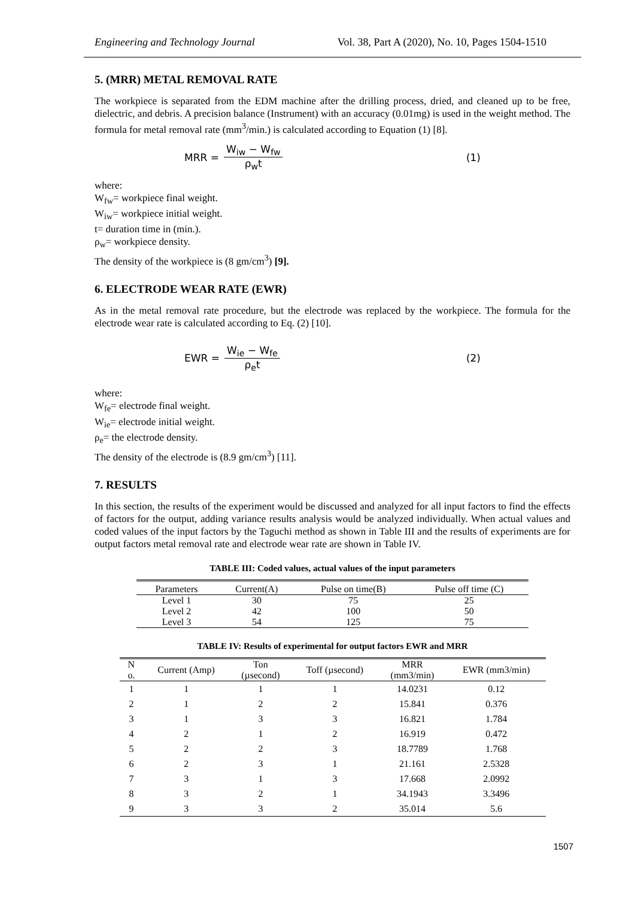Engineering and Technology Journal Vol. 38, Part A (2020), No. 10, Pages 1504-1510
5. (MRR) METAL REMOVAL RATE
The workpiece is separated from the EDM machine after the drilling process, dried, and cleaned up to be free, dielectric, and debris. A precision balance (Instrument) with an accuracy (0.01mg) is used in the weight method. The formula for metal removal rate (mm<sup>3</sup>/min.) is calculated according to Equation (1) [8].
MRR = W<sub>iw</sub> − W<sub>fw</sub> ρ<sub>w</sub>t (1)
where:
W<sub>fw</sub>= workpiece final weight.
W<sub>iw</sub>= workpiece initial weight.
t= duration time in (min.).
ρ<sub>w</sub>= workpiece density.
The density of the workpiece is (8 gm/cm<sup>3</sup>) [9].
6. ELECTRODE WEAR RATE (EWR)
As in the metal removal rate procedure, but the electrode was replaced by the workpiece. The formula for the electrode wear rate is calculated according to Eq. (2) [10].
EWR = W<sub>ie</sub> − W<sub>fe</sub> ρ<sub>e</sub>t (2)
where:
W<sub>fe</sub>= electrode final weight.
W<sub>ie</sub>= electrode initial weight.
ρ<sub>e</sub>= the electrode density.
The density of the electrode is (8.9 gm/cm<sup>3</sup>) [11].
7. RESULTS
In this section, the results of the experiment would be discussed and analyzed for all input factors to find the effects of factors for the output, adding variance results analysis would be analyzed individually. When actual values and coded values of the input factors by the Taguchi method as shown in Table III and the results of experiments are for output factors metal removal rate and electrode wear rate are shown in Table IV.
TABLE III: Coded values, actual values of the input parameters
| Parameters | Current(A) | Pulse on time(B) | Pulse off time (C) |
| --- | --- | --- | --- |
| Level 1 | 30 | 75 | 25 |
| Level 2 | 42 | 100 | 50 |
| Level 3 | 54 | 125 | 75 |
TABLE IV: Results of experimental for output factors EWR and MRR
| N o. | Current (Amp) | Ton (µsecond) | Toff (µsecond) | MRR (mm3/min) | EWR (mm3/min) |
| --- | --- | --- | --- | --- | --- |
| 1 | 1 | 1 | 1 | 14.0231 | 0.12 |
| 2 | 1 | 2 | 2 | 15.841 | 0.376 |
| 3 | 1 | 3 | 3 | 16.821 | 1.784 |
| 4 | 2 | 1 | 2 | 16.919 | 0.472 |
| 5 | 2 | 2 | 3 | 18.7789 | 1.768 |
| 6 | 2 | 3 | 1 | 21.161 | 2.5328 |
| 7 | 3 | 1 | 3 | 17.668 | 2.0992 |
| 8 | 3 | 2 | 1 | 34.1943 | 3.3496 |
| 9 | 3 | 3 | 2 | 35.014 | 5.6 |
1507